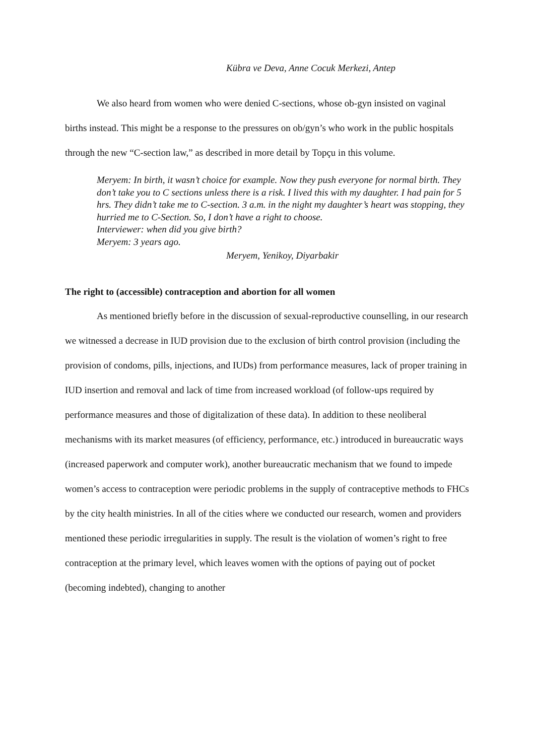Kübra ve Deva, Anne Cocuk Merkezi, Antep
We also heard from women who were denied C-sections, whose ob-gyn insisted on vaginal births instead. This might be a response to the pressures on ob/gyn’s who work in the public hospitals through the new “C-section law,” as described in more detail by Topçu in this volume.
Meryem: In birth, it wasn’t choice for example. Now they push everyone for normal birth. They don’t take you to C sections unless there is a risk. I lived this with my daughter. I had pain for 5 hrs. They didn’t take me to C-section. 3 a.m. in the night my daughter’s heart was stopping, they hurried me to C-Section. So, I don’t have a right to choose.
Interviewer: when did you give birth?
Meryem: 3 years ago.
Meryem, Yenikoy, Diyarbakir
The right to (accessible) contraception and abortion for all women
As mentioned briefly before in the discussion of sexual-reproductive counselling, in our research we witnessed a decrease in IUD provision due to the exclusion of birth control provision (including the provision of condoms, pills, injections, and IUDs) from performance measures, lack of proper training in IUD insertion and removal and lack of time from increased workload (of follow-ups required by performance measures and those of digitalization of these data). In addition to these neoliberal mechanisms with its market measures (of efficiency, performance, etc.) introduced in bureaucratic ways (increased paperwork and computer work), another bureaucratic mechanism that we found to impede women’s access to contraception were periodic problems in the supply of contraceptive methods to FHCs by the city health ministries. In all of the cities where we conducted our research, women and providers mentioned these periodic irregularities in supply. The result is the violation of women’s right to free contraception at the primary level, which leaves women with the options of paying out of pocket (becoming indebted), changing to another